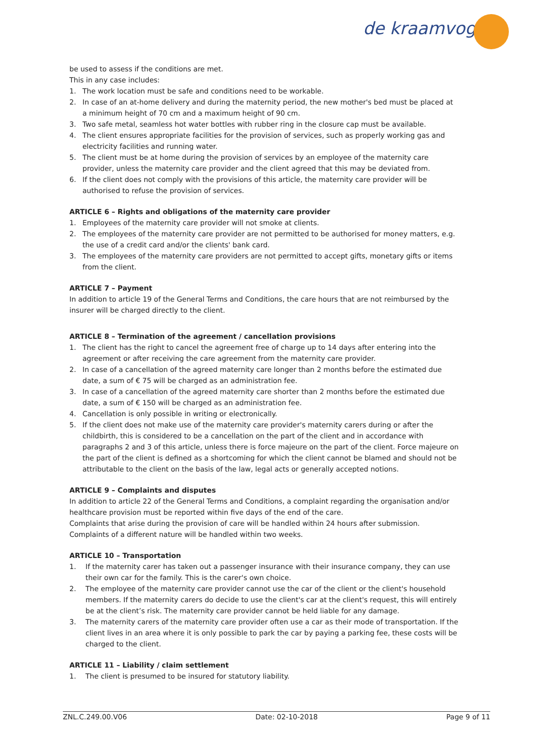de kraamvogel
be used to assess if the conditions are met.
This in any case includes:
1. The work location must be safe and conditions need to be workable.
2. In case of an at-home delivery and during the maternity period, the new mother's bed must be placed at a minimum height of 70 cm and a maximum height of 90 cm.
3. Two safe metal, seamless hot water bottles with rubber ring in the closure cap must be available.
4. The client ensures appropriate facilities for the provision of services, such as properly working gas and electricity facilities and running water.
5. The client must be at home during the provision of services by an employee of the maternity care provider, unless the maternity care provider and the client agreed that this may be deviated from.
6. If the client does not comply with the provisions of this article, the maternity care provider will be authorised to refuse the provision of services.
ARTICLE 6 – Rights and obligations of the maternity care provider
1. Employees of the maternity care provider will not smoke at clients.
2. The employees of the maternity care provider are not permitted to be authorised for money matters, e.g. the use of a credit card and/or the clients' bank card.
3. The employees of the maternity care providers are not permitted to accept gifts, monetary gifts or items from the client.
ARTICLE 7 – Payment
In addition to article 19 of the General Terms and Conditions, the care hours that are not reimbursed by the insurer will be charged directly to the client.
ARTICLE 8 – Termination of the agreement / cancellation provisions
1. The client has the right to cancel the agreement free of charge up to 14 days after entering into the agreement or after receiving the care agreement from the maternity care provider.
2. In case of a cancellation of the agreed maternity care longer than 2 months before the estimated due date, a sum of € 75 will be charged as an administration fee.
3. In case of a cancellation of the agreed maternity care shorter than 2 months before the estimated due date, a sum of € 150 will be charged as an administration fee.
4. Cancellation is only possible in writing or electronically.
5. If the client does not make use of the maternity care provider's maternity carers during or after the childbirth, this is considered to be a cancellation on the part of the client and in accordance with paragraphs 2 and 3 of this article, unless there is force majeure on the part of the client. Force majeure on the part of the client is defined as a shortcoming for which the client cannot be blamed and should not be attributable to the client on the basis of the law, legal acts or generally accepted notions.
ARTICLE 9 – Complaints and disputes
In addition to article 22 of the General Terms and Conditions, a complaint regarding the organisation and/or healthcare provision must be reported within five days of the end of the care.
Complaints that arise during the provision of care will be handled within 24 hours after submission. Complaints of a different nature will be handled within two weeks.
ARTICLE 10 – Transportation
1. If the maternity carer has taken out a passenger insurance with their insurance company, they can use their own car for the family. This is the carer's own choice.
2. The employee of the maternity care provider cannot use the car of the client or the client's household members. If the maternity carers do decide to use the client's car at the client's request, this will entirely be at the client’s risk. The maternity care provider cannot be held liable for any damage.
3. The maternity carers of the maternity care provider often use a car as their mode of transportation. If the client lives in an area where it is only possible to park the car by paying a parking fee, these costs will be charged to the client.
ARTICLE 11 – Liability / claim settlement
1. The client is presumed to be insured for statutory liability.
ZNL.C.249.00.V06 Date: 02-10-2018 Page 9 of 11